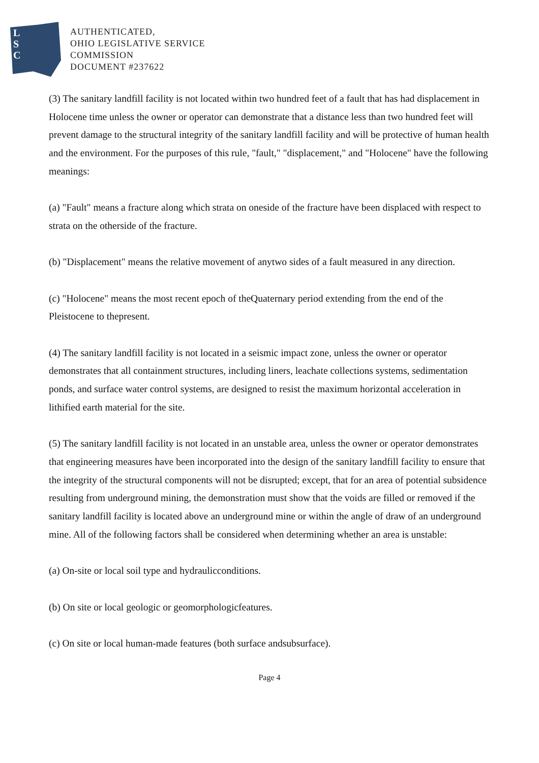L
S
C
AUTHENTICATED,
OHIO LEGISLATIVE SERVICE
COMMISSION
DOCUMENT #237622
(3) The sanitary landfill facility is not located within two hundred feet of a fault that has had displacement in Holocene time unless the owner or operator can demonstrate that a distance less than two hundred feet will prevent damage to the structural integrity of the sanitary landfill facility and will be protective of human health and the environment. For the purposes of this rule, "fault," "displacement," and "Holocene" have the following meanings:
(a) "Fault" means a fracture along which strata on oneside of the fracture have been displaced with respect to strata on the otherside of the fracture.
(b) "Displacement" means the relative movement of anytwo sides of a fault measured in any direction.
(c) "Holocene" means the most recent epoch of theQuaternary period extending from the end of the Pleistocene to thepresent.
(4) The sanitary landfill facility is not located in a seismic impact zone, unless the owner or operator demonstrates that all containment structures, including liners, leachate collections systems, sedimentation ponds, and surface water control systems, are designed to resist the maximum horizontal acceleration in lithified earth material for the site.
(5) The sanitary landfill facility is not located in an unstable area, unless the owner or operator demonstrates that engineering measures have been incorporated into the design of the sanitary landfill facility to ensure that the integrity of the structural components will not be disrupted; except, that for an area of potential subsidence resulting from underground mining, the demonstration must show that the voids are filled or removed if the sanitary landfill facility is located above an underground mine or within the angle of draw of an underground mine. All of the following factors shall be considered when determining whether an area is unstable:
(a) On-site or local soil type and hydraulicconditions.
(b) On site or local geologic or geomorphologicfeatures.
(c) On site or local human-made features (both surface andsubsurface).
Page 4